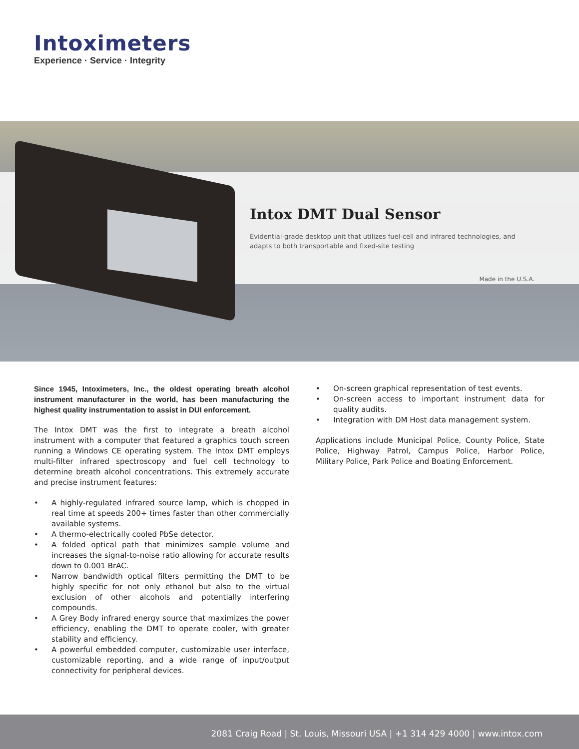Intoximeters
Experience · Service · Integrity
Intox DMT Dual Sensor
Evidential-grade desktop unit that utilizes fuel-cell and infrared technologies, and adapts to both transportable and fixed-site testing
Made in the U.S.A.
Since 1945, Intoximeters, Inc., the oldest operating breath alcohol instrument manufacturer in the world, has been manufacturing the highest quality instrumentation to assist in DUI enforcement.
The Intox DMT was the first to integrate a breath alcohol instrument with a computer that featured a graphics touch screen running a Windows CE operating system. The Intox DMT employs multi-filter infrared spectroscopy and fuel cell technology to determine breath alcohol concentrations. This extremely accurate and precise instrument features:
• A highly-regulated infrared source lamp, which is chopped in real time at speeds 200+ times faster than other commercially available systems.
• A thermo-electrically cooled PbSe detector.
• A folded optical path that minimizes sample volume and increases the signal-to-noise ratio allowing for accurate results down to 0.001 BrAC.
• Narrow bandwidth optical filters permitting the DMT to be highly specific for not only ethanol but also to the virtual exclusion of other alcohols and potentially interfering compounds.
• A Grey Body infrared energy source that maximizes the power efficiency, enabling the DMT to operate cooler, with greater stability and efficiency.
• A powerful embedded computer, customizable user interface, customizable reporting, and a wide range of input/output connectivity for peripheral devices.
• On-screen graphical representation of test events.
• On-screen access to important instrument data for quality audits.
• Integration with DM Host data management system.
Applications include Municipal Police, County Police, State Police, Highway Patrol, Campus Police, Harbor Police, Military Police, Park Police and Boating Enforcement.
2081 Craig Road | St. Louis, Missouri USA | +1 314 429 4000 | www.intox.com